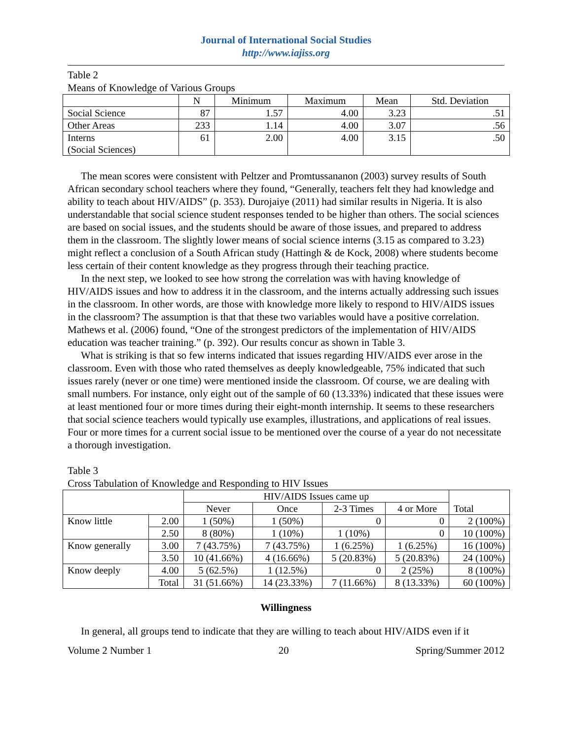Journal of International Social Studies
http://www.iajiss.org
Table 2
Means of Knowledge of Various Groups
| | N | Minimum | Maximum | Mean | Std. Deviation |
| --- | --- | --- | --- | --- | --- |
| Social Science | 87 | 1.57 | 4.00 | 3.23 | .51 |
| Other Areas | 233 | 1.14 | 4.00 | 3.07 | .56 |
| Interns (Social Sciences) | 61 | 2.00 | 4.00 | 3.15 | .50 |
The mean scores were consistent with Peltzer and Promtussananon (2003) survey results of South African secondary school teachers where they found, “Generally, teachers felt they had knowledge and ability to teach about HIV/AIDS” (p. 353). Durojaiye (2011) had similar results in Nigeria. It is also understandable that social science student responses tended to be higher than others. The social sciences are based on social issues, and the students should be aware of those issues, and prepared to address them in the classroom. The slightly lower means of social science interns (3.15 as compared to 3.23) might reflect a conclusion of a South African study (Hattingh & de Kock, 2008) where students become less certain of their content knowledge as they progress through their teaching practice.
In the next step, we looked to see how strong the correlation was with having knowledge of HIV/AIDS issues and how to address it in the classroom, and the interns actually addressing such issues in the classroom. In other words, are those with knowledge more likely to respond to HIV/AIDS issues in the classroom? The assumption is that that these two variables would have a positive correlation. Mathews et al. (2006) found, “One of the strongest predictors of the implementation of HIV/AIDS education was teacher training.” (p. 392). Our results concur as shown in Table 3.
What is striking is that so few interns indicated that issues regarding HIV/AIDS ever arose in the classroom. Even with those who rated themselves as deeply knowledgeable, 75% indicated that such issues rarely (never or one time) were mentioned inside the classroom. Of course, we are dealing with small numbers. For instance, only eight out of the sample of 60 (13.33%) indicated that these issues were at least mentioned four or more times during their eight-month internship. It seems to these researchers that social science teachers would typically use examples, illustrations, and applications of real issues. Four or more times for a current social issue to be mentioned over the course of a year do not necessitate a thorough investigation.
Table 3
Cross Tabulation of Knowledge and Responding to HIV Issues
| | | HIV/AIDS Issues came up | | | | Total |
| --- | --- | --- | --- | --- | --- | --- |
| | | Never | Once | 2-3 Times | 4 or More | |
| Know little | 2.00 | 1 (50%) | 1 (50%) | 0 | 0 | 2 (100%) |
| | 2.50 | 8 (80%) | 1 (10%) | 1 (10%) | 0 | 10 (100%) |
| Know generally | 3.00 | 7 (43.75%) | 7 (43.75%) | 1 (6.25%) | 1 (6.25%) | 16 (100%) |
| | 3.50 | 10 (41.66%) | 4 (16.66%) | 5 (20.83%) | 5 (20.83%) | 24 (100%) |
| Know deeply | 4.00 | 5 (62.5%) | 1 (12.5%) | 0 | 2 (25%) | 8 (100%) |
| | Total | 31 (51.66%) | 14 (23.33%) | 7 (11.66%) | 8 (13.33%) | 60 (100%) |
Willingness
In general, all groups tend to indicate that they are willing to teach about HIV/AIDS even if it
Volume 2 Number 1 20 Spring/Summer 2012